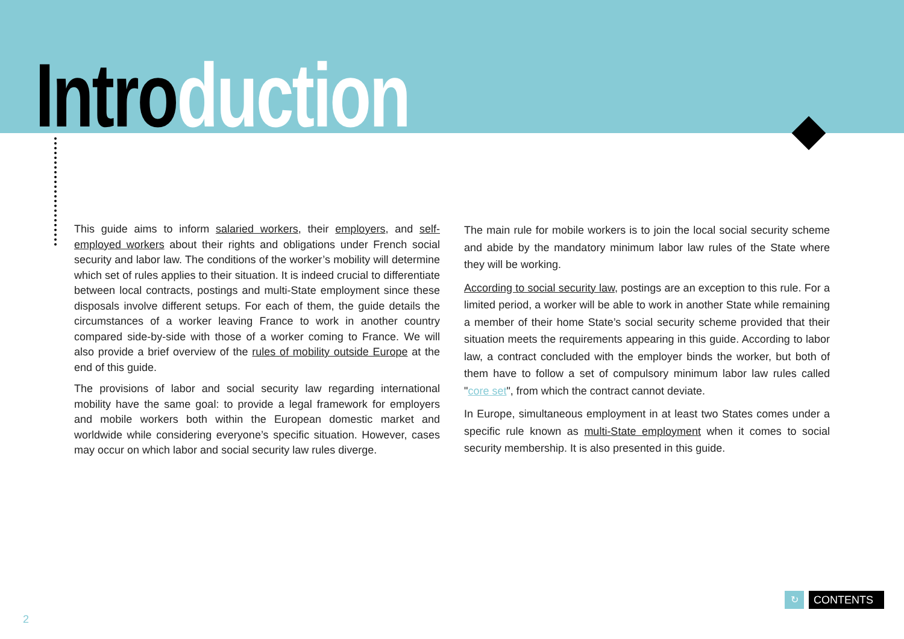Intro duction
This guide aims to inform salaried workers, their employers, and self-employed workers about their rights and obligations under French social security and labor law. The conditions of the worker’s mobility will determine which set of rules applies to their situation. It is indeed crucial to differentiate between local contracts, postings and multi-State employment since these disposals involve different setups. For each of them, the guide details the circumstances of a worker leaving France to work in another country compared side-by-side with those of a worker coming to France. We will also provide a brief overview of the rules of mobility outside Europe at the end of this guide.
The provisions of labor and social security law regarding international mobility have the same goal: to provide a legal framework for employers and mobile workers both within the European domestic market and worldwide while considering everyone’s specific situation. However, cases may occur on which labor and social security law rules diverge.
The main rule for mobile workers is to join the local social security scheme and abide by the mandatory minimum labor law rules of the State where they will be working.
According to social security law, postings are an exception to this rule. For a limited period, a worker will be able to work in another State while remaining a member of their home State’s social security scheme provided that their situation meets the requirements appearing in this guide. According to labor law, a contract concluded with the employer binds the worker, but both of them have to follow a set of compulsory minimum labor law rules called "core set", from which the contract cannot deviate.
In Europe, simultaneous employment in at least two States comes under a specific rule known as multi-State employment when it comes to social security membership. It is also presented in this guide.
↻ CONTENTS
2